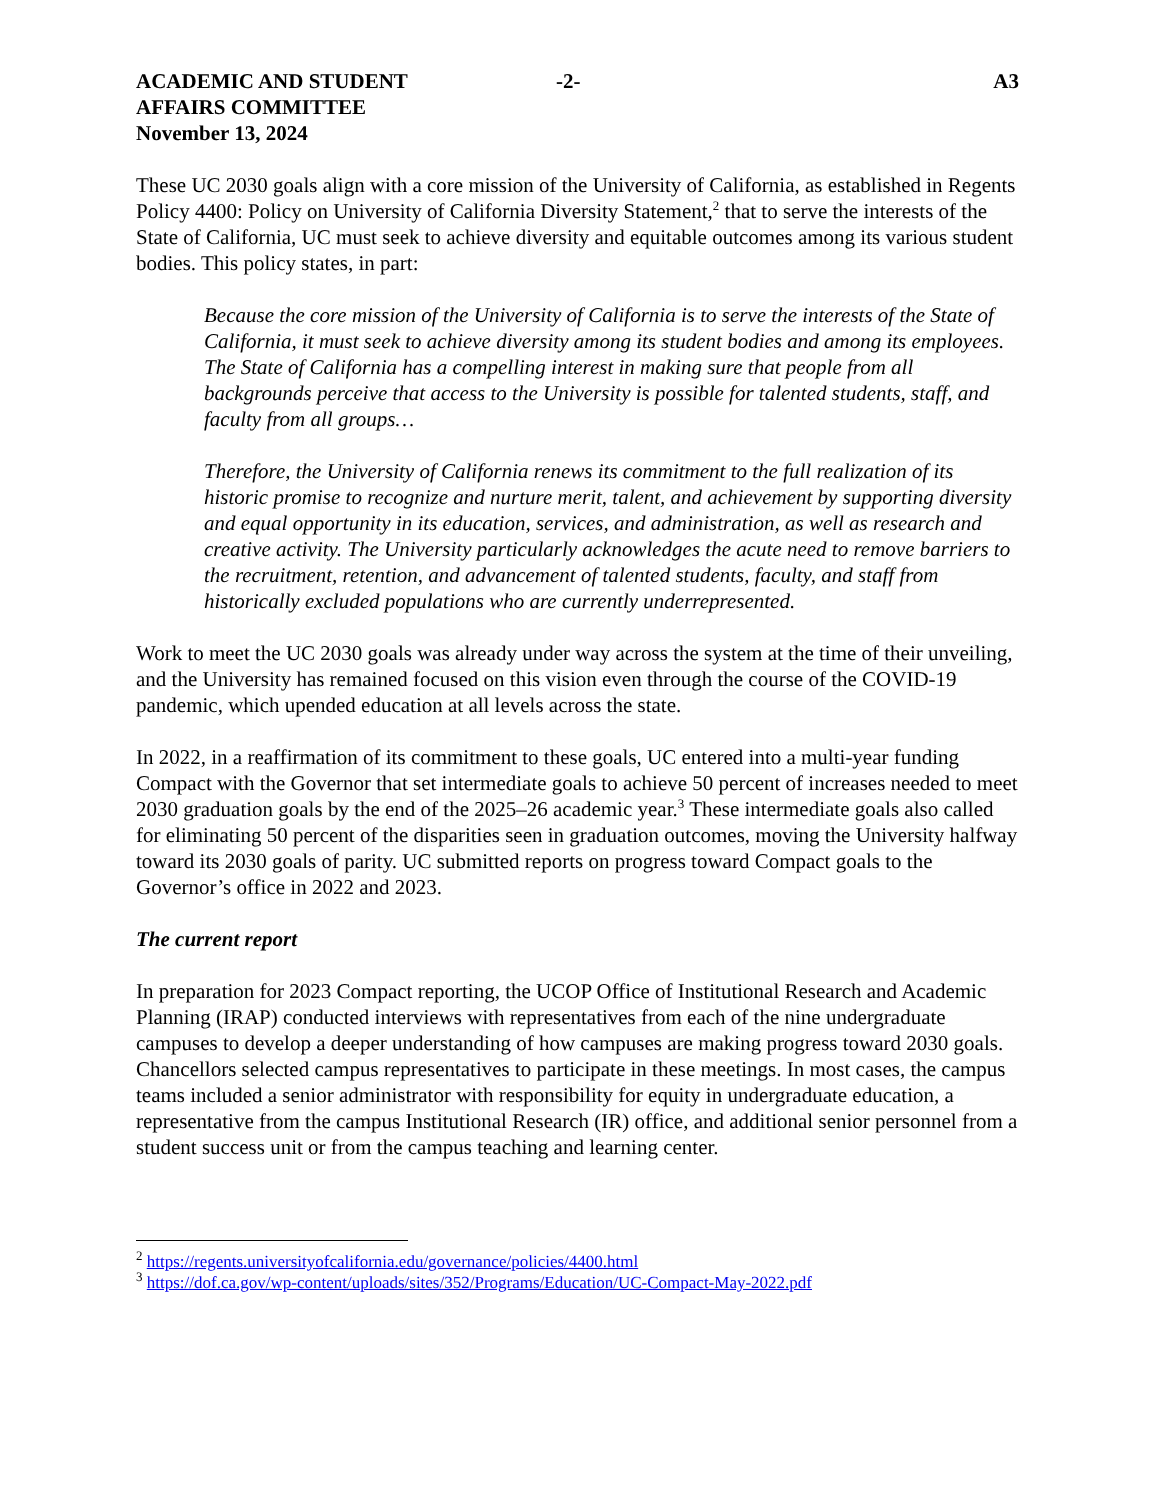ACADEMIC AND STUDENT
AFFAIRS COMMITTEE
November 13, 2024
-2- A3
These UC 2030 goals align with a core mission of the University of California, as established in Regents Policy 4400: Policy on University of California Diversity Statement,<sup>2</sup> that to serve the interests of the State of California, UC must seek to achieve diversity and equitable outcomes among its various student bodies. This policy states, in part:
Because the core mission of the University of California is to serve the interests of the State of California, it must seek to achieve diversity among its student bodies and among its employees. The State of California has a compelling interest in making sure that people from all backgrounds perceive that access to the University is possible for talented students, staff, and faculty from all groups…
Therefore, the University of California renews its commitment to the full realization of its historic promise to recognize and nurture merit, talent, and achievement by supporting diversity and equal opportunity in its education, services, and administration, as well as research and creative activity. The University particularly acknowledges the acute need to remove barriers to the recruitment, retention, and advancement of talented students, faculty, and staff from historically excluded populations who are currently underrepresented.
Work to meet the UC 2030 goals was already under way across the system at the time of their unveiling, and the University has remained focused on this vision even through the course of the COVID-19 pandemic, which upended education at all levels across the state.
In 2022, in a reaffirmation of its commitment to these goals, UC entered into a multi-year funding Compact with the Governor that set intermediate goals to achieve 50 percent of increases needed to meet 2030 graduation goals by the end of the 2025–26 academic year.<sup>3</sup> These intermediate goals also called for eliminating 50 percent of the disparities seen in graduation outcomes, moving the University halfway toward its 2030 goals of parity. UC submitted reports on progress toward Compact goals to the Governor’s office in 2022 and 2023.
The current report
In preparation for 2023 Compact reporting, the UCOP Office of Institutional Research and Academic Planning (IRAP) conducted interviews with representatives from each of the nine undergraduate campuses to develop a deeper understanding of how campuses are making progress toward 2030 goals. Chancellors selected campus representatives to participate in these meetings. In most cases, the campus teams included a senior administrator with responsibility for equity in undergraduate education, a representative from the campus Institutional Research (IR) office, and additional senior personnel from a student success unit or from the campus teaching and learning center.
<sup>2</sup> https://regents.universityofcalifornia.edu/governance/policies/4400.html
<sup>3</sup> https://dof.ca.gov/wp-content/uploads/sites/352/Programs/Education/UC-Compact-May-2022.pdf